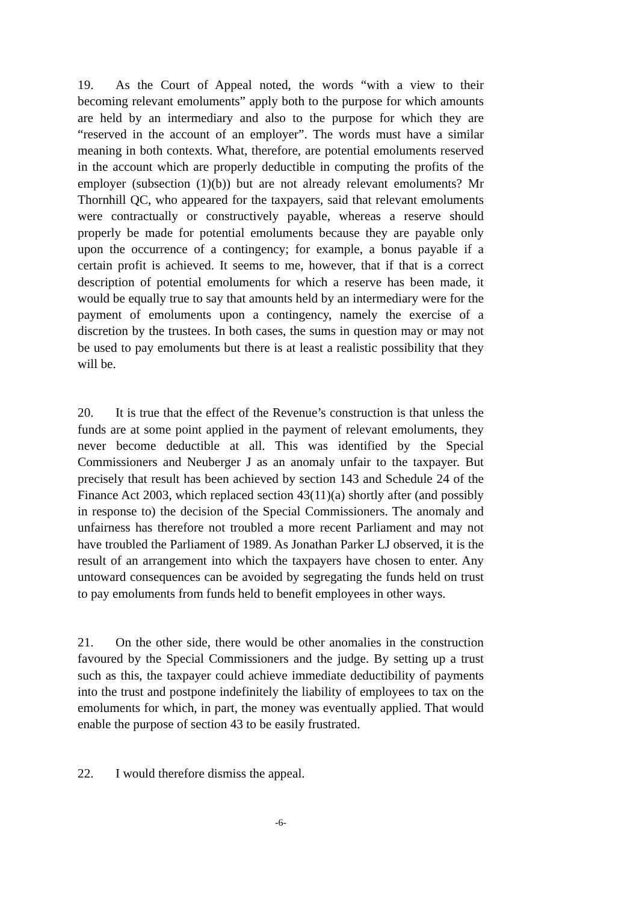19. As the Court of Appeal noted, the words “with a view to their becoming relevant emoluments” apply both to the purpose for which amounts are held by an intermediary and also to the purpose for which they are “reserved in the account of an employer”. The words must have a similar meaning in both contexts. What, therefore, are potential emoluments reserved in the account which are properly deductible in computing the profits of the employer (subsection (1)(b)) but are not already relevant emoluments? Mr Thornhill QC, who appeared for the taxpayers, said that relevant emoluments were contractually or constructively payable, whereas a reserve should properly be made for potential emoluments because they are payable only upon the occurrence of a contingency; for example, a bonus payable if a certain profit is achieved. It seems to me, however, that if that is a correct description of potential emoluments for which a reserve has been made, it would be equally true to say that amounts held by an intermediary were for the payment of emoluments upon a contingency, namely the exercise of a discretion by the trustees. In both cases, the sums in question may or may not be used to pay emoluments but there is at least a realistic possibility that they will be.
20. It is true that the effect of the Revenue’s construction is that unless the funds are at some point applied in the payment of relevant emoluments, they never become deductible at all. This was identified by the Special Commissioners and Neuberger J as an anomaly unfair to the taxpayer. But precisely that result has been achieved by section 143 and Schedule 24 of the Finance Act 2003, which replaced section 43(11)(a) shortly after (and possibly in response to) the decision of the Special Commissioners. The anomaly and unfairness has therefore not troubled a more recent Parliament and may not have troubled the Parliament of 1989. As Jonathan Parker LJ observed, it is the result of an arrangement into which the taxpayers have chosen to enter. Any untoward consequences can be avoided by segregating the funds held on trust to pay emoluments from funds held to benefit employees in other ways.
21. On the other side, there would be other anomalies in the construction favoured by the Special Commissioners and the judge. By setting up a trust such as this, the taxpayer could achieve immediate deductibility of payments into the trust and postpone indefinitely the liability of employees to tax on the emoluments for which, in part, the money was eventually applied. That would enable the purpose of section 43 to be easily frustrated.
22. I would therefore dismiss the appeal.
-6-